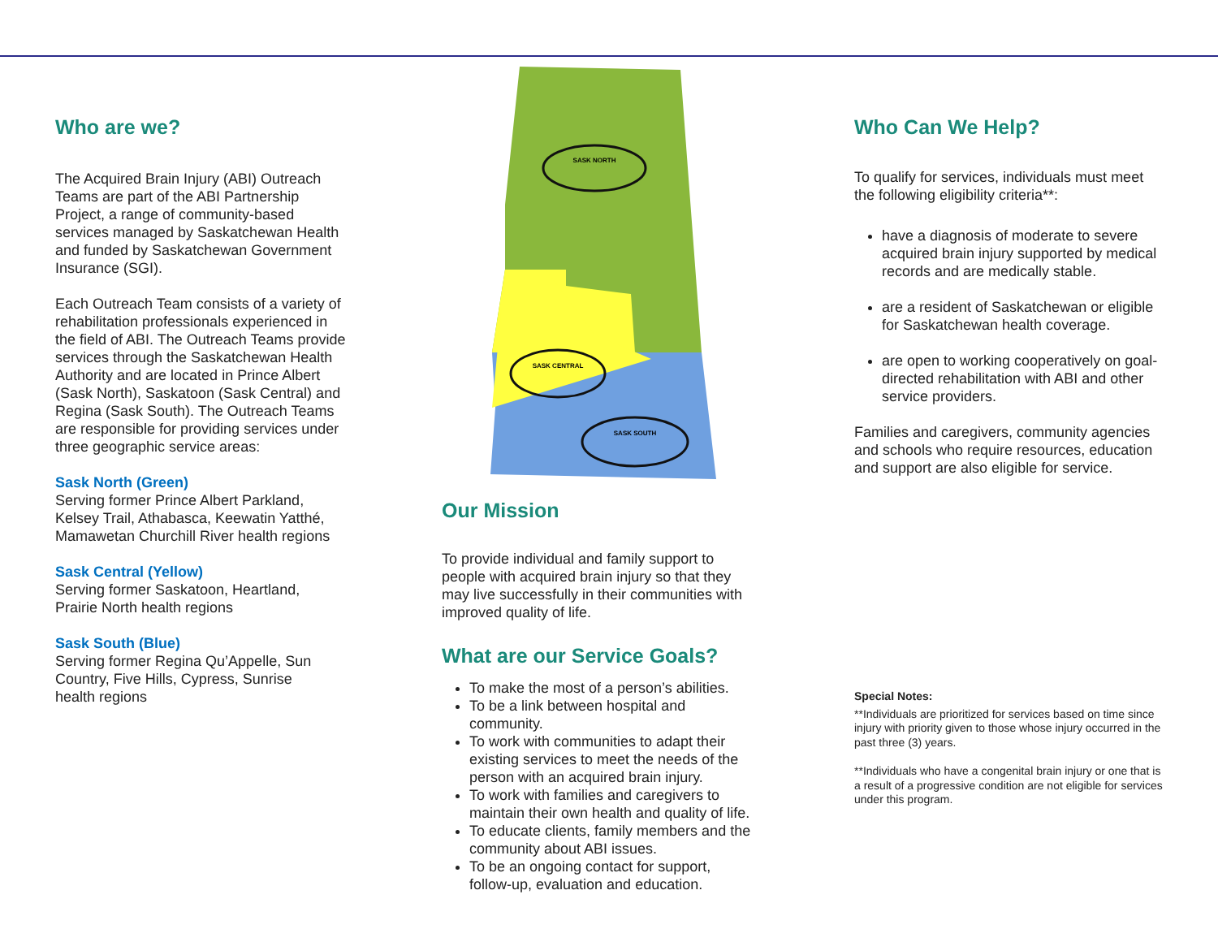Who are we?
The Acquired Brain Injury (ABI) Outreach Teams are part of the ABI Partnership Project, a range of community-based services managed by Saskatchewan Health and funded by Saskatchewan Government Insurance (SGI).
Each Outreach Team consists of a variety of rehabilitation professionals experienced in the field of ABI. The Outreach Teams provide services through the Saskatchewan Health Authority and are located in Prince Albert (Sask North), Saskatoon (Sask Central) and Regina (Sask South). The Outreach Teams are responsible for providing services under three geographic service areas:
Sask North (Green)
Serving former Prince Albert Parkland,
Kelsey Trail, Athabasca, Keewatin Yatthé,
Mamawetan Churchill River health regions
Sask Central (Yellow)
Serving former Saskatoon, Heartland,
Prairie North health regions
Sask South (Blue)
Serving former Regina Qu’Appelle, Sun
Country, Five Hills, Cypress, Sunrise
health regions
SASK NORTH
SASK CENTRAL
SASK SOUTH
Our Mission
To provide individual and family support to people with acquired brain injury so that they may live successfully in their communities with improved quality of life.
What are our Service Goals?
To make the most of a person’s abilities.
To be a link between hospital and community.
To work with communities to adapt their existing services to meet the needs of the person with an acquired brain injury.
To work with families and caregivers to maintain their own health and quality of life.
To educate clients, family members and the community about ABI issues.
To be an ongoing contact for support, follow-up, evaluation and education.
Who Can We Help?
To qualify for services, individuals must meet the following eligibility criteria**:
have a diagnosis of moderate to severe acquired brain injury supported by medical records and are medically stable.
are a resident of Saskatchewan or eligible for Saskatchewan health coverage.
are open to working cooperatively on goal-directed rehabilitation with ABI and other service providers.
Families and caregivers, community agencies and schools who require resources, education and support are also eligible for service.
Special Notes:
**Individuals are prioritized for services based on time since injury with priority given to those whose injury occurred in the past three (3) years.
**Individuals who have a congenital brain injury or one that is a result of a progressive condition are not eligible for services under this program.